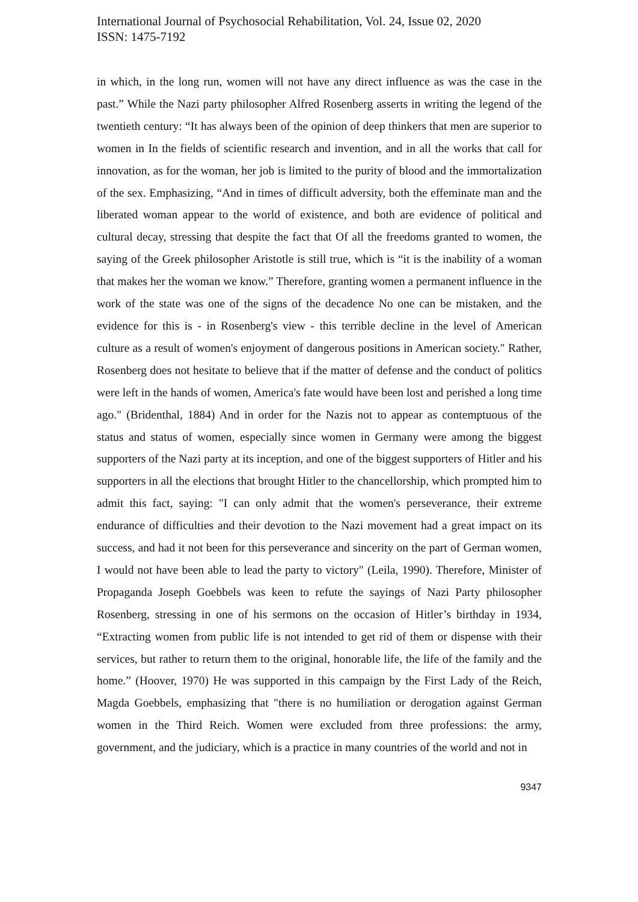International Journal of Psychosocial Rehabilitation, Vol. 24, Issue 02, 2020
ISSN: 1475-7192
in which, in the long run, women will not have any direct influence as was the case in the past.” While the Nazi party philosopher Alfred Rosenberg asserts in writing the legend of the twentieth century: “It has always been of the opinion of deep thinkers that men are superior to women in In the fields of scientific research and invention, and in all the works that call for innovation, as for the woman, her job is limited to the purity of blood and the immortalization of the sex. Emphasizing, “And in times of difficult adversity, both the effeminate man and the liberated woman appear to the world of existence, and both are evidence of political and cultural decay, stressing that despite the fact that Of all the freedoms granted to women, the saying of the Greek philosopher Aristotle is still true, which is “it is the inability of a woman that makes her the woman we know.” Therefore, granting women a permanent influence in the work of the state was one of the signs of the decadence No one can be mistaken, and the evidence for this is - in Rosenberg's view - this terrible decline in the level of American culture as a result of women's enjoyment of dangerous positions in American society." Rather, Rosenberg does not hesitate to believe that if the matter of defense and the conduct of politics were left in the hands of women, America's fate would have been lost and perished a long time ago." (Bridenthal, 1884) And in order for the Nazis not to appear as contemptuous of the status and status of women, especially since women in Germany were among the biggest supporters of the Nazi party at its inception, and one of the biggest supporters of Hitler and his supporters in all the elections that brought Hitler to the chancellorship, which prompted him to admit this fact, saying: "I can only admit that the women's perseverance, their extreme endurance of difficulties and their devotion to the Nazi movement had a great impact on its success, and had it not been for this perseverance and sincerity on the part of German women, I would not have been able to lead the party to victory" (Leila, 1990). Therefore, Minister of Propaganda Joseph Goebbels was keen to refute the sayings of Nazi Party philosopher Rosenberg, stressing in one of his sermons on the occasion of Hitler’s birthday in 1934, “Extracting women from public life is not intended to get rid of them or dispense with their services, but rather to return them to the original, honorable life, the life of the family and the home.” (Hoover, 1970) He was supported in this campaign by the First Lady of the Reich, Magda Goebbels, emphasizing that "there is no humiliation or derogation against German women in the Third Reich. Women were excluded from three professions: the army, government, and the judiciary, which is a practice in many countries of the world and not in
9347